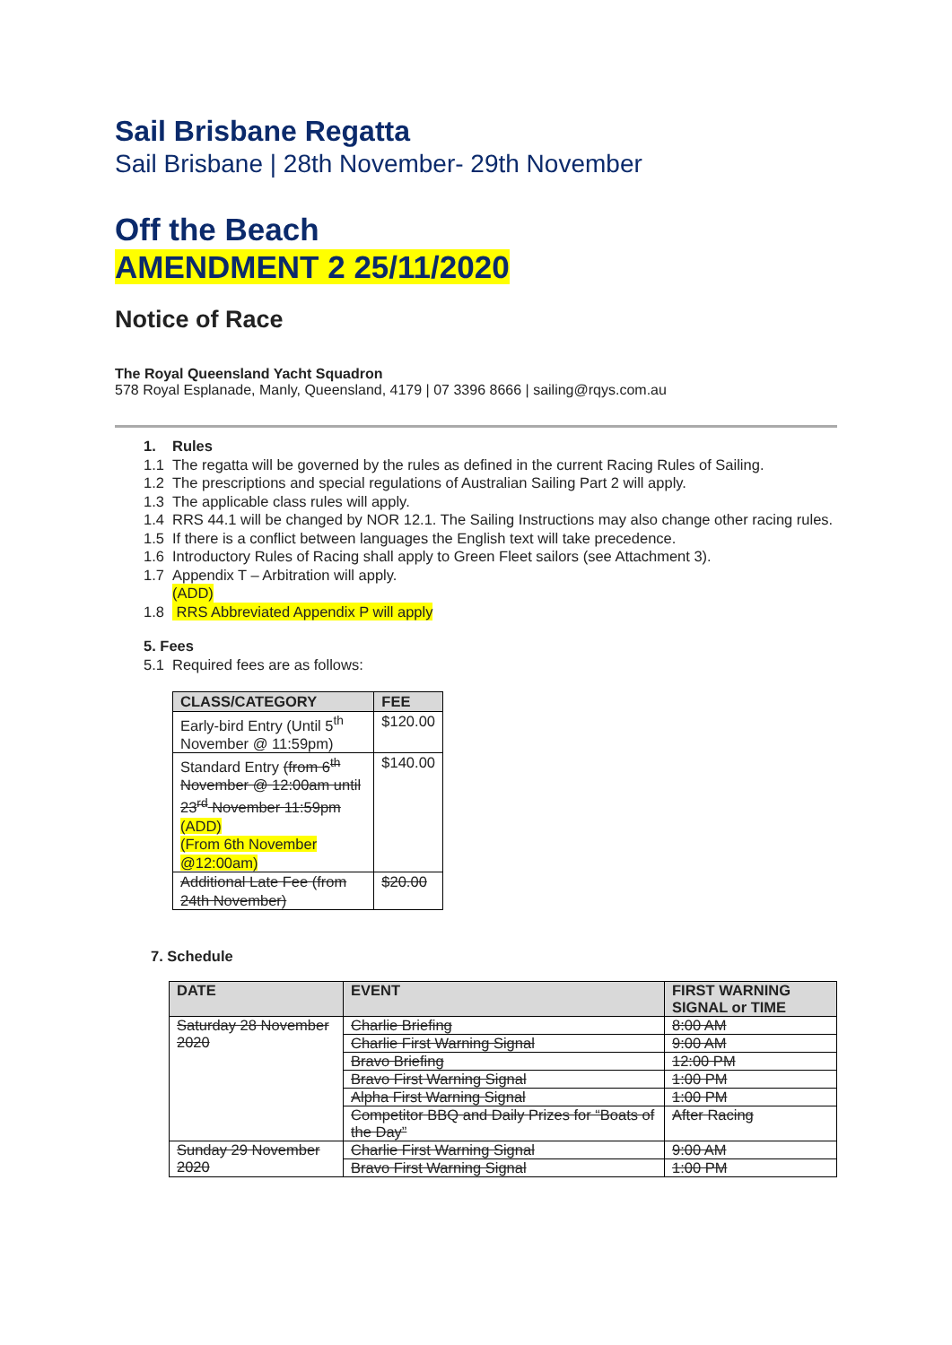Sail Brisbane Regatta
Sail Brisbane | 28th November- 29th November
Off the Beach
AMENDMENT 2 25/11/2020
Notice of Race
The Royal Queensland Yacht Squadron
578 Royal Esplanade, Manly, Queensland, 4179 | 07 3396 8666 | sailing@rqys.com.au
1. Rules
1.1 The regatta will be governed by the rules as defined in the current Racing Rules of Sailing.
1.2 The prescriptions and special regulations of Australian Sailing Part 2 will apply.
1.3 The applicable class rules will apply.
1.4 RRS 44.1 will be changed by NOR 12.1. The Sailing Instructions may also change other racing rules.
1.5 If there is a conflict between languages the English text will take precedence.
1.6 Introductory Rules of Racing shall apply to Green Fleet sailors (see Attachment 3).
1.7 Appendix T – Arbitration will apply.
(ADD)
1.8 RRS Abbreviated Appendix P will apply
5. Fees
5.1 Required fees are as follows:
| CLASS/CATEGORY | FEE |
| --- | --- |
| Early-bird Entry (Until 5<sup>th</sup> November @ 11:59pm) | $120.00 |
| Standard Entry (from 6<sup>th</sup> November @ 12:00am until 23<sup>rd</sup> November 11:59pm (ADD) (From 6th November @12:00am) | $140.00 |
| Additional Late Fee (from 24th November) | $20.00 |
7. Schedule
| DATE | EVENT | FIRST WARNING SIGNAL or TIME |
| --- | --- | --- |
| Saturday 28 November 2020 | Charlie Briefing | 8:00 AM |
| | Charlie First Warning Signal | 9:00 AM |
| | Bravo Briefing | 12:00 PM |
| | Bravo First Warning Signal | 1:00 PM |
| | Alpha First Warning Signal | 1:00 PM |
| | Competitor BBQ and Daily Prizes for “Boats of the Day” | After Racing |
| Sunday 29 November 2020 | Charlie First Warning Signal | 9:00 AM |
| | Bravo First Warning Signal | 1:00 PM |